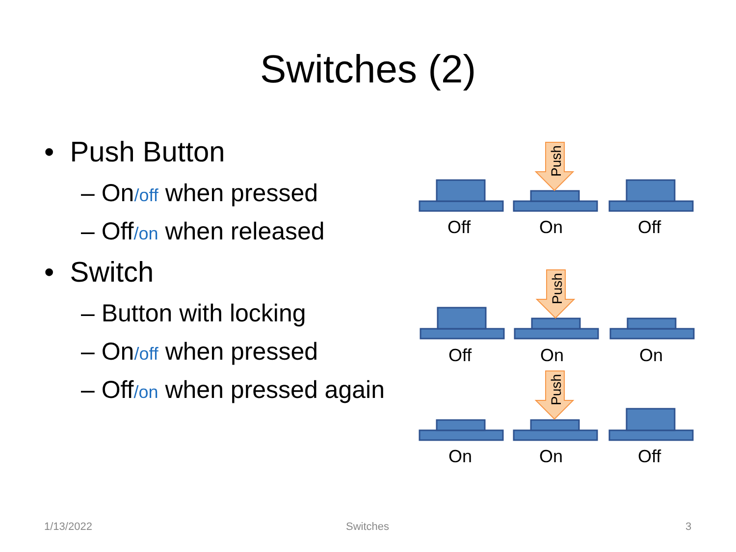Switches (2)
• Push Button
– On/off when pressed
– Off/on when released
• Switch
– Button with locking
– On/off when pressed
– Off/on when pressed again
Push
Push
Push
Off
On
Off
Off
On
On
On
On
Off
1/13/2022 Switches 3